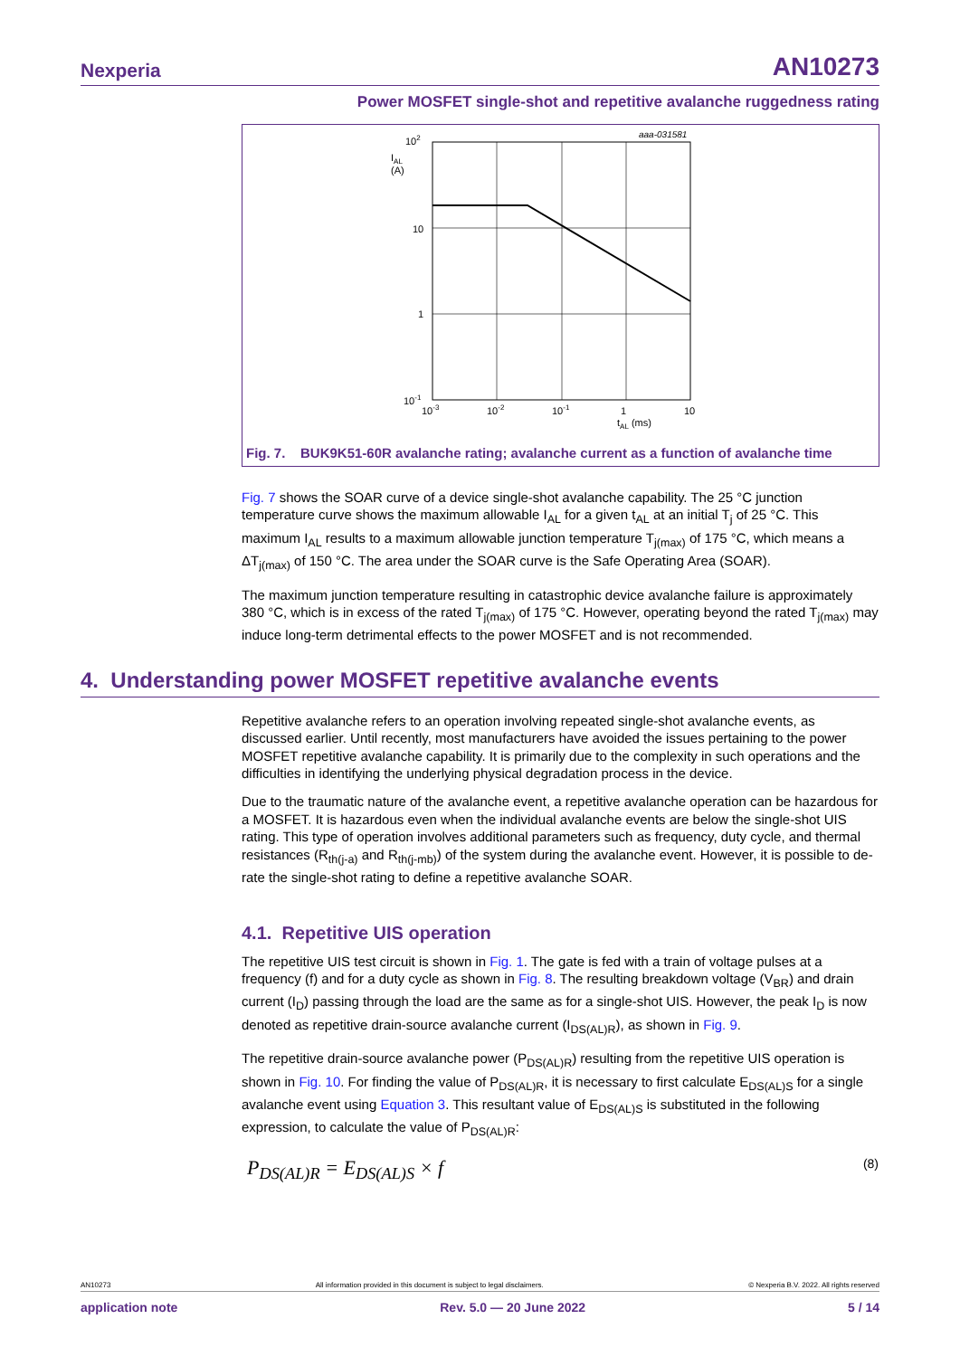Nexperia AN10273
Power MOSFET single-shot and repetitive avalanche ruggedness rating
102
IAL
(A)
10
1
10-1
10-3
10-2
10-1
1
10
tAL (ms)
aaa-031581
Fig. 7. BUK9K51-60R avalanche rating; avalanche current as a function of avalanche time
Fig. 7 shows the SOAR curve of a device single-shot avalanche capability. The 25 °C junction temperature curve shows the maximum allowable I<sub>AL</sub> for a given t<sub>AL</sub> at an initial T<sub>j</sub> of 25 °C. This maximum I<sub>AL</sub> results to a maximum allowable junction temperature T<sub>j(max)</sub> of 175 °C, which means a ΔT<sub>j(max)</sub> of 150 °C. The area under the SOAR curve is the Safe Operating Area (SOAR).
The maximum junction temperature resulting in catastrophic device avalanche failure is approximately 380 °C, which is in excess of the rated T<sub>j(max)</sub> of 175 °C. However, operating beyond the rated T<sub>j(max)</sub> may induce long-term detrimental effects to the power MOSFET and is not recommended.
4. Understanding power MOSFET repetitive avalanche events
Repetitive avalanche refers to an operation involving repeated single-shot avalanche events, as discussed earlier. Until recently, most manufacturers have avoided the issues pertaining to the power MOSFET repetitive avalanche capability. It is primarily due to the complexity in such operations and the difficulties in identifying the underlying physical degradation process in the device.
Due to the traumatic nature of the avalanche event, a repetitive avalanche operation can be hazardous for a MOSFET. It is hazardous even when the individual avalanche events are below the single-shot UIS rating. This type of operation involves additional parameters such as frequency, duty cycle, and thermal resistances (R<sub>th(j-a)</sub> and R<sub>th(j-mb)</sub>) of the system during the avalanche event. However, it is possible to de-rate the single-shot rating to define a repetitive avalanche SOAR.
4.1. Repetitive UIS operation
The repetitive UIS test circuit is shown in Fig. 1. The gate is fed with a train of voltage pulses at a frequency (f) and for a duty cycle as shown in Fig. 8. The resulting breakdown voltage (V<sub>BR</sub>) and drain current (I<sub>D</sub>) passing through the load are the same as for a single-shot UIS. However, the peak I<sub>D</sub> is now denoted as repetitive drain-source avalanche current (I<sub>DS(AL)R</sub>), as shown in Fig. 9.
The repetitive drain-source avalanche power (P<sub>DS(AL)R</sub>) resulting from the repetitive UIS operation is shown in Fig. 10. For finding the value of P<sub>DS(AL)R</sub>, it is necessary to first calculate E<sub>DS(AL)S</sub> for a single avalanche event using Equation 3. This resultant value of E<sub>DS(AL)S</sub> is substituted in the following expression, to calculate the value of P<sub>DS(AL)R</sub>:
P<sub>DS(AL)R</sub> = E<sub>DS(AL)S</sub> × f (8)
AN10273 All information provided in this document is subject to legal disclaimers. © Nexperia B.V. 2022. All rights reserved
application note Rev. 5.0 — 20 June 2022 5 / 14